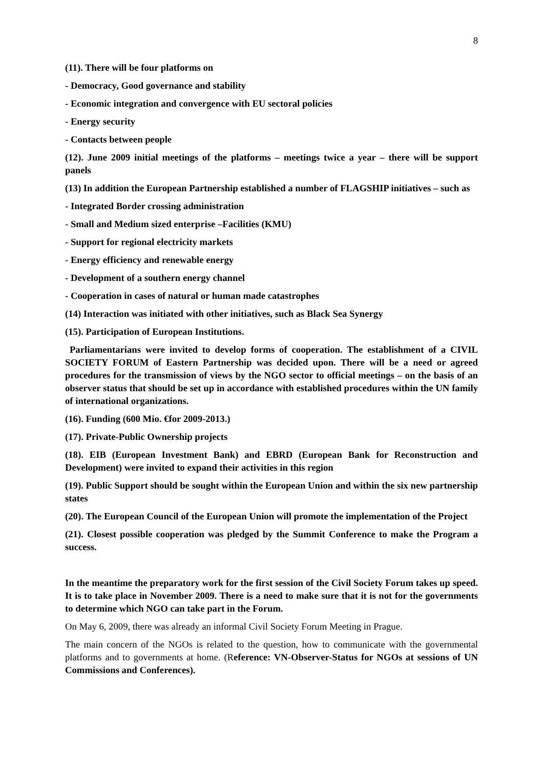8
(11). There will be four platforms on
- Democracy, Good governance and stability
- Economic integration and convergence with EU sectoral policies
- Energy security
- Contacts between people
(12). June 2009 initial meetings of the platforms – meetings twice a year – there will be support panels
(13) In addition the European Partnership established a number of FLAGSHIP initiatives – such as
- Integrated Border crossing administration
- Small and Medium sized enterprise –Facilities (KMU)
- Support for regional electricity markets
- Energy efficiency and renewable energy
- Development of a southern energy channel
- Cooperation in cases of natural or human made catastrophes
(14) Interaction was initiated with other initiatives, such as Black Sea Synergy
(15). Participation of European Institutions.
Parliamentarians were invited to develop forms of cooperation. The establishment of a CIVIL SOCIETY FORUM of Eastern Partnership was decided upon. There will be a need or agreed procedures for the transmission of views by the NGO sector to official meetings – on the basis of an observer status that should be set up in accordance with established procedures within the UN family of international organizations.
(16). Funding (600 Mio. €for 2009-2013.)
(17). Private-Public Ownership projects
(18). EIB (European Investment Bank) and EBRD (European Bank for Reconstruction and Development) were invited to expand their activities in this region
(19). Public Support should be sought within the European Union and within the six new partnership states
(20). The European Council of the European Union will promote the implementation of the Project
(21). Closest possible cooperation was pledged by the Summit Conference to make the Program a success.
In the meantime the preparatory work for the first session of the Civil Society Forum takes up speed. It is to take place in November 2009. There is a need to make sure that it is not for the governments to determine which NGO can take part in the Forum.
On May 6, 2009, there was already an informal Civil Society Forum Meeting in Prague.
The main concern of the NGOs is related to the question, how to communicate with the governmental platforms and to governments at home. (Reference: VN-Observer-Status for NGOs at sessions of UN Commissions and Conferences).